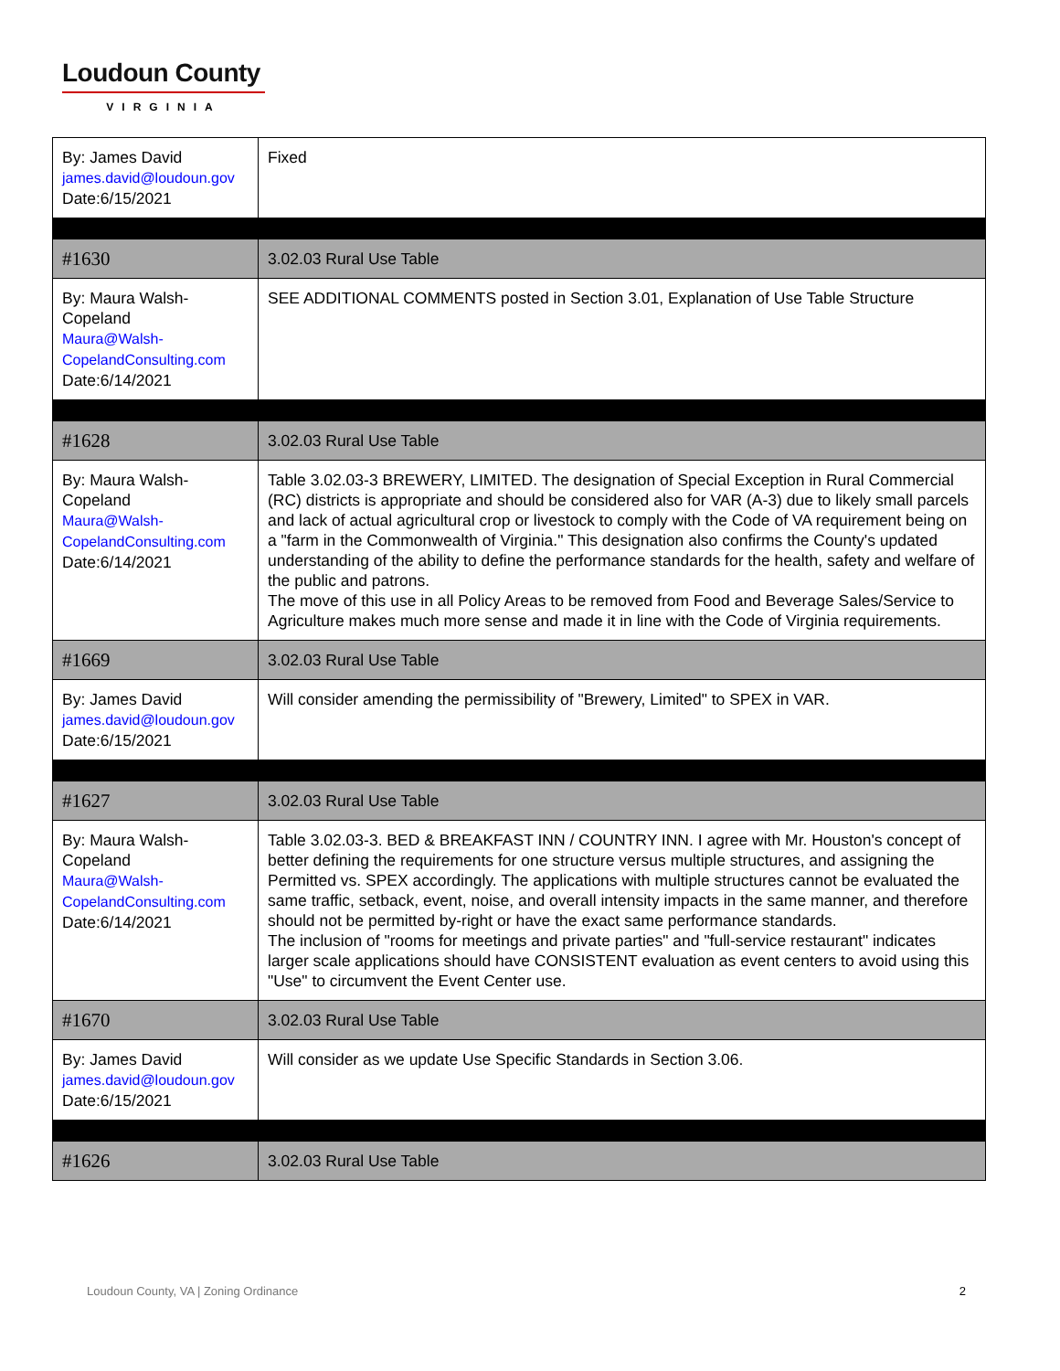Loudoun County
VIRGINIA
| By: James David james.david@loudoun.gov Date:6/15/2021 | Fixed |
| #1630 | 3.02.03 Rural Use Table |
| By: Maura Walsh-Copeland Maura@Walsh-CopelandConsulting.com Date:6/14/2021 | SEE ADDITIONAL COMMENTS posted in Section 3.01, Explanation of Use Table Structure |
| #1628 | 3.02.03 Rural Use Table |
| By: Maura Walsh-Copeland Maura@Walsh-CopelandConsulting.com Date:6/14/2021 | Table 3.02.03-3 BREWERY, LIMITED. The designation of Special Exception in Rural Commercial (RC) districts is appropriate and should be considered also for VAR (A-3) due to likely small parcels and lack of actual agricultural crop or livestock to comply with the Code of VA requirement being on a "farm in the Commonwealth of Virginia." This designation also confirms the County's updated understanding of the ability to define the performance standards for the health, safety and welfare of the public and patrons. The move of this use in all Policy Areas to be removed from Food and Beverage Sales/Service to Agriculture makes much more sense and made it in line with the Code of Virginia requirements. |
| #1669 | 3.02.03 Rural Use Table |
| By: James David james.david@loudoun.gov Date:6/15/2021 | Will consider amending the permissibility of "Brewery, Limited" to SPEX in VAR. |
| #1627 | 3.02.03 Rural Use Table |
| By: Maura Walsh-Copeland Maura@Walsh-CopelandConsulting.com Date:6/14/2021 | Table 3.02.03-3. BED & BREAKFAST INN / COUNTRY INN. I agree with Mr. Houston's concept of better defining the requirements for one structure versus multiple structures, and assigning the Permitted vs. SPEX accordingly. The applications with multiple structures cannot be evaluated the same traffic, setback, event, noise, and overall intensity impacts in the same manner, and therefore should not be permitted by-right or have the exact same performance standards. The inclusion of "rooms for meetings and private parties" and "full-service restaurant" indicates larger scale applications should have CONSISTENT evaluation as event centers to avoid using this "Use" to circumvent the Event Center use. |
| #1670 | 3.02.03 Rural Use Table |
| By: James David james.david@loudoun.gov Date:6/15/2021 | Will consider as we update Use Specific Standards in Section 3.06. |
| #1626 | 3.02.03 Rural Use Table |
Loudoun County, VA | Zoning Ordinance 2